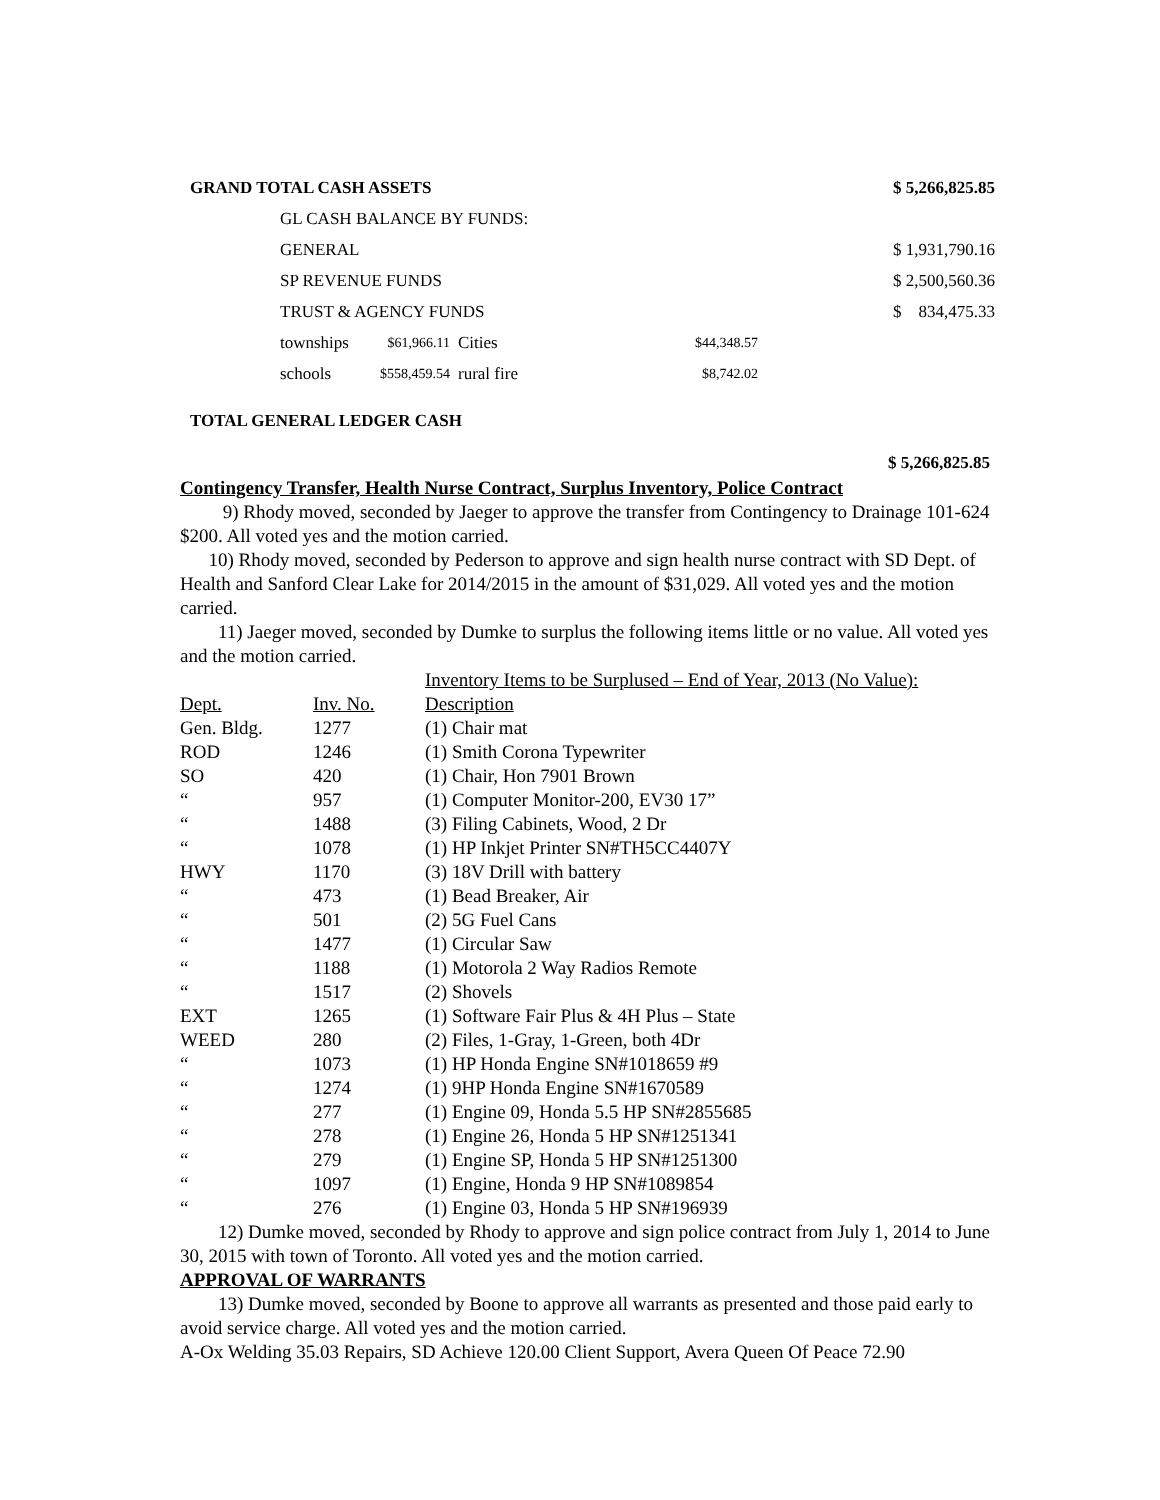| GRAND TOTAL CASH ASSETS | | | | | $ 5,266,825.85 |
| GL CASH BALANCE BY FUNDS: | | | | | |
| GENERAL | | | | | $ 1,931,790.16 |
| SP REVENUE FUNDS | | | | | $ 2,500,560.36 |
| TRUST & AGENCY FUNDS | | | | | $ 834,475.33 |
| townships | $61,966.11 | Cities | $44,348.57 | | |
| schools | $558,459.54 | rural fire | $8,742.02 | | |
TOTAL GENERAL LEDGER CASH
$ 5,266,825.85
Contingency Transfer, Health Nurse Contract, Surplus Inventory, Police Contract
9) Rhody moved, seconded by Jaeger to approve the transfer from Contingency to Drainage 101-624 $200. All voted yes and the motion carried.
10) Rhody moved, seconded by Pederson to approve and sign health nurse contract with SD Dept. of Health and Sanford Clear Lake for 2014/2015 in the amount of $31,029. All voted yes and the motion carried.
11) Jaeger moved, seconded by Dumke to surplus the following items little or no value. All voted yes and the motion carried.
Inventory Items to be Surplused – End of Year, 2013 (No Value):
| Dept. | Inv. No. | Description |
| Gen. Bldg. | 1277 | (1) Chair mat |
| ROD | 1246 | (1) Smith Corona Typewriter |
| SO | 420 | (1) Chair, Hon 7901 Brown |
| “ | 957 | (1) Computer Monitor-200, EV30 17” |
| “ | 1488 | (3) Filing Cabinets, Wood, 2 Dr |
| “ | 1078 | (1) HP Inkjet Printer SN#TH5CC4407Y |
| HWY | 1170 | (3) 18V Drill with battery |
| “ | 473 | (1) Bead Breaker, Air |
| “ | 501 | (2) 5G Fuel Cans |
| “ | 1477 | (1) Circular Saw |
| “ | 1188 | (1) Motorola 2 Way Radios Remote |
| “ | 1517 | (2) Shovels |
| EXT | 1265 | (1) Software Fair Plus & 4H Plus – State |
| WEED | 280 | (2) Files, 1-Gray, 1-Green, both 4Dr |
| “ | 1073 | (1) HP Honda Engine SN#1018659 #9 |
| “ | 1274 | (1) 9HP Honda Engine SN#1670589 |
| “ | 277 | (1) Engine 09, Honda 5.5 HP SN#2855685 |
| “ | 278 | (1) Engine 26, Honda 5 HP SN#1251341 |
| “ | 279 | (1) Engine SP, Honda 5 HP SN#1251300 |
| “ | 1097 | (1) Engine, Honda 9 HP SN#1089854 |
| “ | 276 | (1) Engine 03, Honda 5 HP SN#196939 |
12) Dumke moved, seconded by Rhody to approve and sign police contract from July 1, 2014 to June 30, 2015 with town of Toronto. All voted yes and the motion carried.
APPROVAL OF WARRANTS
13) Dumke moved, seconded by Boone to approve all warrants as presented and those paid early to avoid service charge. All voted yes and the motion carried.
A-Ox Welding 35.03 Repairs, SD Achieve 120.00 Client Support, Avera Queen Of Peace 72.90